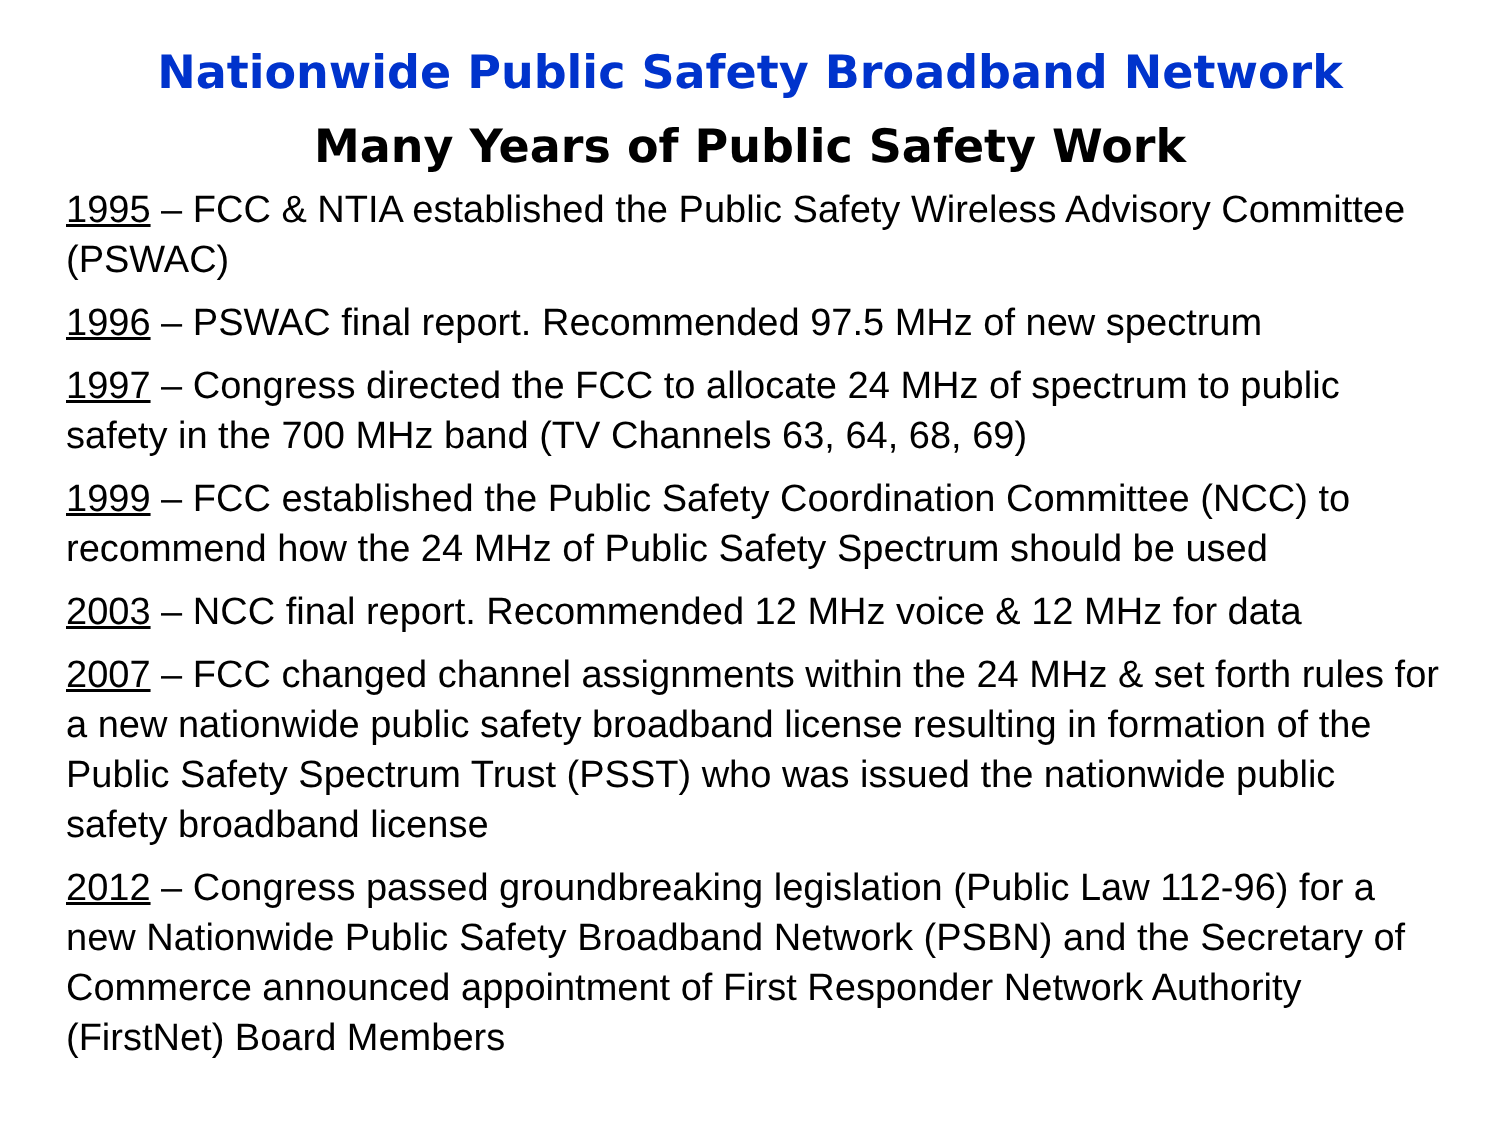Nationwide Public Safety Broadband Network
Many Years of Public Safety Work
1995 – FCC & NTIA established the Public Safety Wireless Advisory Committee (PSWAC)
1996 – PSWAC final report. Recommended 97.5 MHz of new spectrum
1997 – Congress directed the FCC to allocate 24 MHz of spectrum to public safety in the 700 MHz band (TV Channels 63, 64, 68, 69)
1999 – FCC established the Public Safety Coordination Committee (NCC) to recommend how the 24 MHz of Public Safety Spectrum should be used
2003 – NCC final report. Recommended 12 MHz voice & 12 MHz for data
2007 – FCC changed channel assignments within the 24 MHz & set forth rules for a new nationwide public safety broadband license resulting in formation of the Public Safety Spectrum Trust (PSST) who was issued the nationwide public safety broadband license
2012 – Congress passed groundbreaking legislation (Public Law 112-96) for a new Nationwide Public Safety Broadband Network (PSBN) and the Secretary of Commerce announced appointment of First Responder Network Authority (FirstNet) Board Members